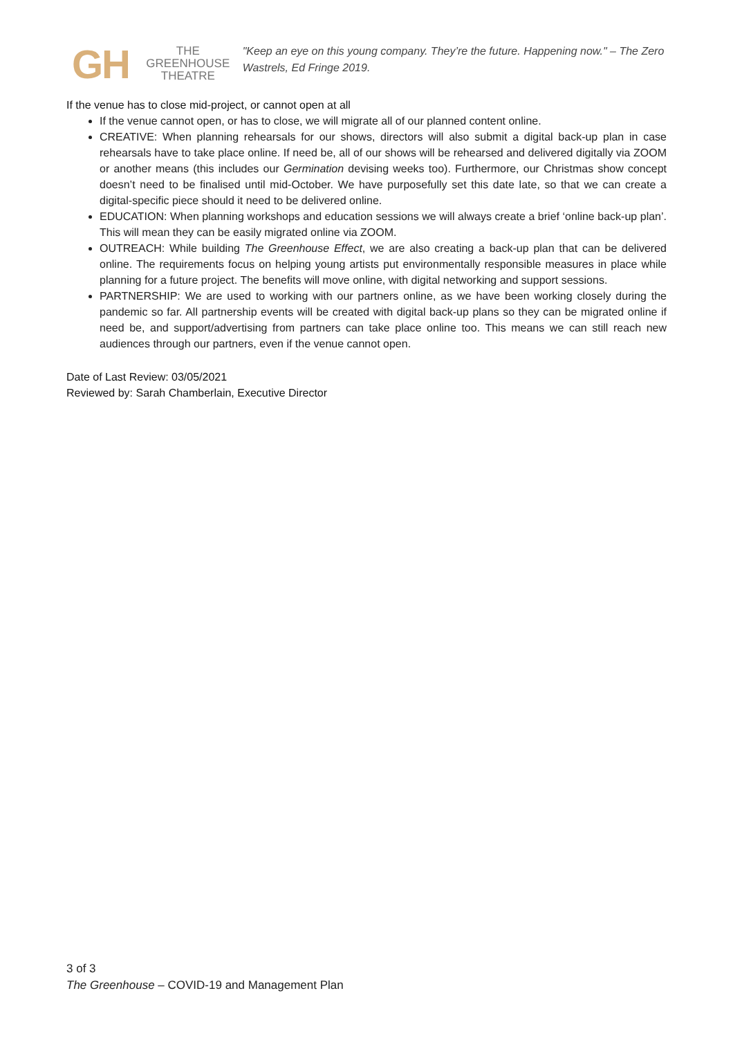GH
THE GREENHOUSE
THEATRE
"Keep an eye on this young company. They’re the future. Happening now." – The Zero Wastrels, Ed Fringe 2019.
If the venue has to close mid-project, or cannot open at all
If the venue cannot open, or has to close, we will migrate all of our planned content online.
CREATIVE: When planning rehearsals for our shows, directors will also submit a digital back-up plan in case rehearsals have to take place online. If need be, all of our shows will be rehearsed and delivered digitally via ZOOM or another means (this includes our Germination devising weeks too). Furthermore, our Christmas show concept doesn’t need to be finalised until mid-October. We have purposefully set this date late, so that we can create a digital-specific piece should it need to be delivered online.
EDUCATION: When planning workshops and education sessions we will always create a brief ‘online back-up plan’. This will mean they can be easily migrated online via ZOOM.
OUTREACH: While building The Greenhouse Effect, we are also creating a back-up plan that can be delivered online. The requirements focus on helping young artists put environmentally responsible measures in place while planning for a future project. The benefits will move online, with digital networking and support sessions.
PARTNERSHIP: We are used to working with our partners online, as we have been working closely during the pandemic so far. All partnership events will be created with digital back-up plans so they can be migrated online if need be, and support/advertising from partners can take place online too. This means we can still reach new audiences through our partners, even if the venue cannot open.
Date of Last Review: 03/05/2021
Reviewed by: Sarah Chamberlain, Executive Director
3 of 3
The Greenhouse – COVID-19 and Management Plan